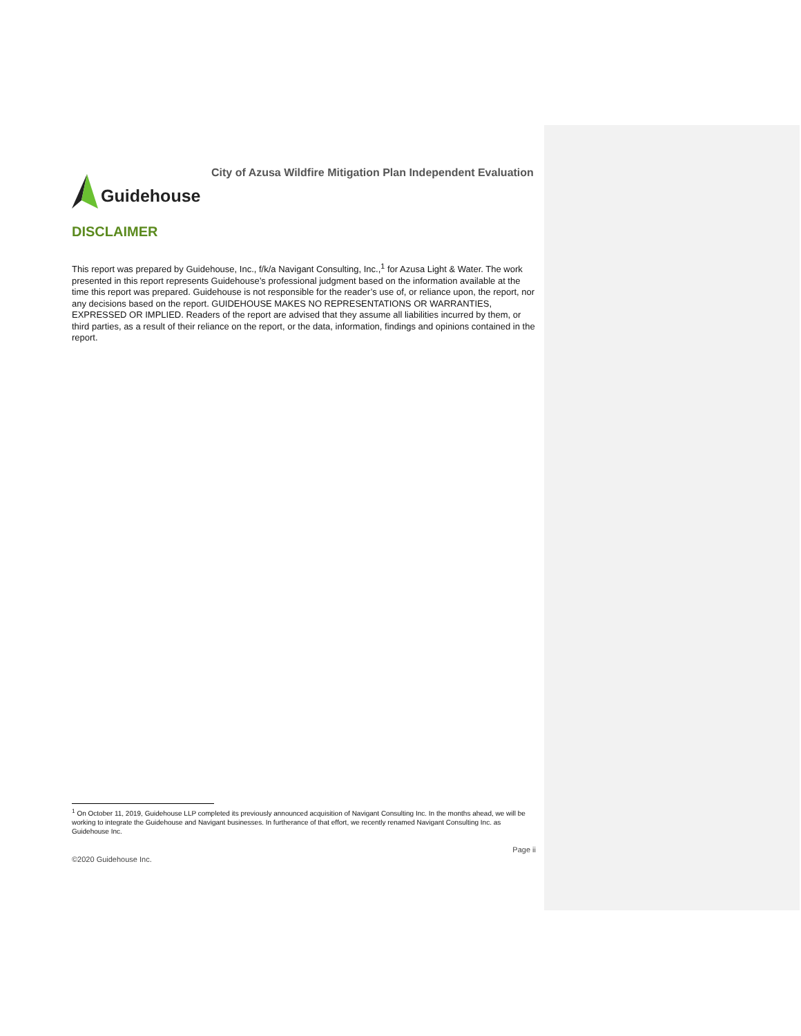Guidehouse
City of Azusa Wildfire Mitigation Plan Independent Evaluation
DISCLAIMER
This report was prepared by Guidehouse, Inc., f/k/a Navigant Consulting, Inc.,<sup>1</sup> for Azusa Light & Water. The work presented in this report represents Guidehouse’s professional judgment based on the information available at the time this report was prepared. Guidehouse is not responsible for the reader’s use of, or reliance upon, the report, nor any decisions based on the report. GUIDEHOUSE MAKES NO REPRESENTATIONS OR WARRANTIES, EXPRESSED OR IMPLIED. Readers of the report are advised that they assume all liabilities incurred by them, or third parties, as a result of their reliance on the report, or the data, information, findings and opinions contained in the report.
<sup>1</sup> On October 11, 2019, Guidehouse LLP completed its previously announced acquisition of Navigant Consulting Inc. In the months ahead, we will be working to integrate the Guidehouse and Navigant businesses. In furtherance of that effort, we recently renamed Navigant Consulting Inc. as Guidehouse Inc.
Page ii
©2020 Guidehouse Inc.